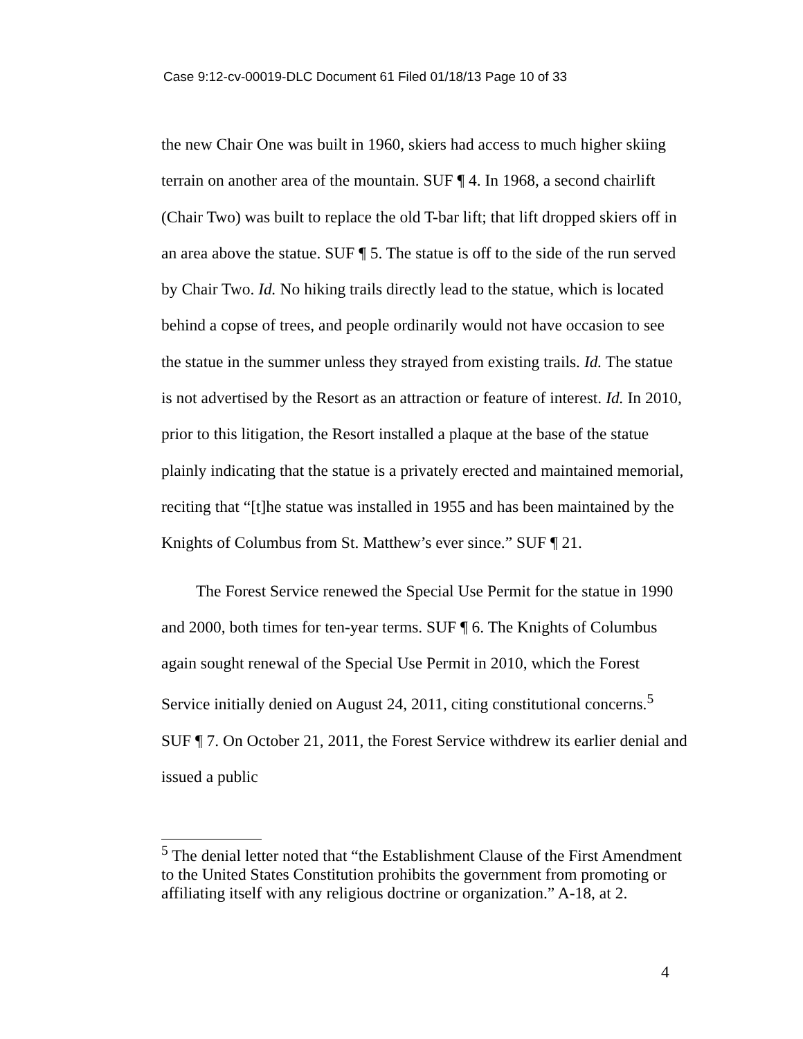Case 9:12-cv-00019-DLC Document 61 Filed 01/18/13 Page 10 of 33
the new Chair One was built in 1960, skiers had access to much higher skiing terrain on another area of the mountain. SUF ¶ 4. In 1968, a second chairlift (Chair Two) was built to replace the old T-bar lift; that lift dropped skiers off in an area above the statue. SUF ¶ 5. The statue is off to the side of the run served by Chair Two. Id. No hiking trails directly lead to the statue, which is located behind a copse of trees, and people ordinarily would not have occasion to see the statue in the summer unless they strayed from existing trails. Id. The statue is not advertised by the Resort as an attraction or feature of interest. Id. In 2010, prior to this litigation, the Resort installed a plaque at the base of the statue plainly indicating that the statue is a privately erected and maintained memorial, reciting that “[t]he statue was installed in 1955 and has been maintained by the Knights of Columbus from St. Matthew’s ever since.” SUF ¶ 21.
The Forest Service renewed the Special Use Permit for the statue in 1990 and 2000, both times for ten-year terms. SUF ¶ 6. The Knights of Columbus again sought renewal of the Special Use Permit in 2010, which the Forest Service initially denied on August 24, 2011, citing constitutional concerns.<sup>5</sup> SUF ¶ 7. On October 21, 2011, the Forest Service withdrew its earlier denial and issued a public
<sup>5</sup> The denial letter noted that “the Establishment Clause of the First Amendment to the United States Constitution prohibits the government from promoting or affiliating itself with any religious doctrine or organization.” A-18, at 2.
4